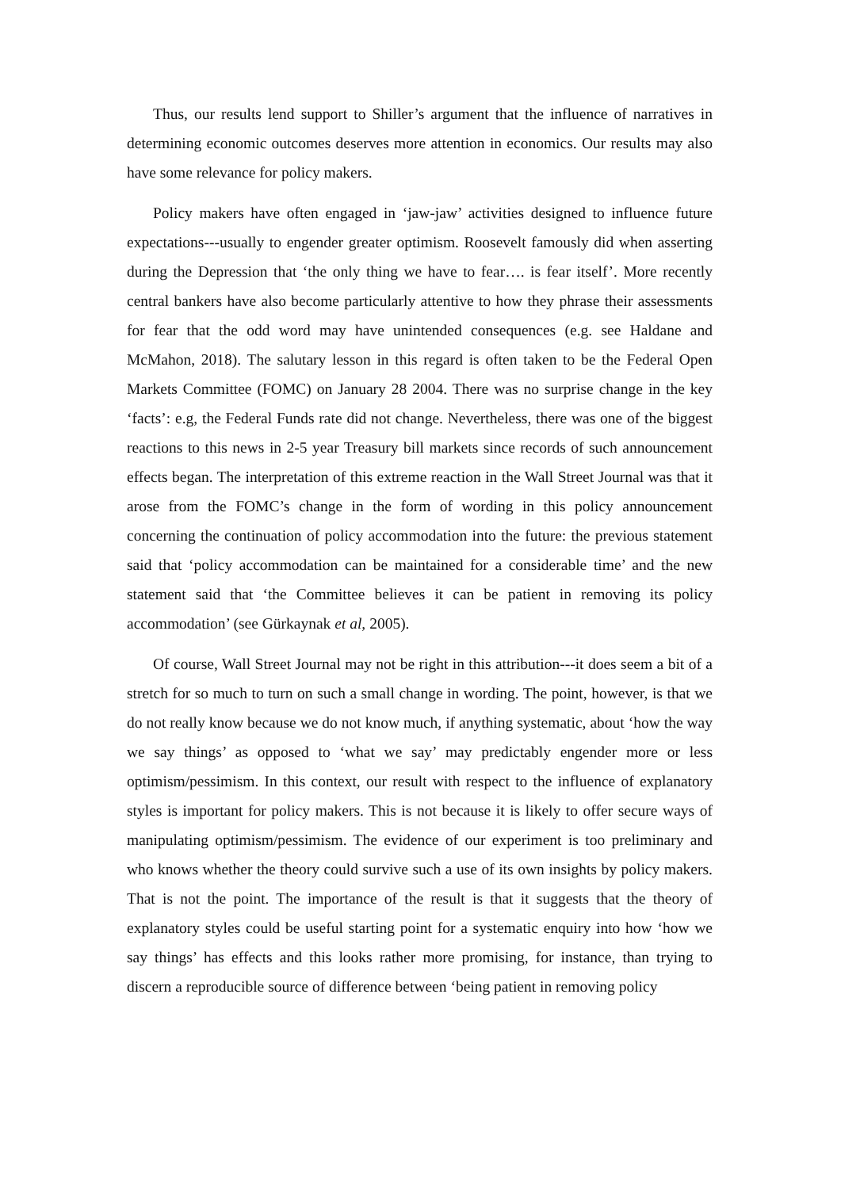Thus, our results lend support to Shiller’s argument that the influence of narratives in determining economic outcomes deserves more attention in economics. Our results may also have some relevance for policy makers.
Policy makers have often engaged in ‘jaw-jaw’ activities designed to influence future expectations---usually to engender greater optimism. Roosevelt famously did when asserting during the Depression that ‘the only thing we have to fear…. is fear itself’. More recently central bankers have also become particularly attentive to how they phrase their assessments for fear that the odd word may have unintended consequences (e.g. see Haldane and McMahon, 2018). The salutary lesson in this regard is often taken to be the Federal Open Markets Committee (FOMC) on January 28 2004. There was no surprise change in the key ‘facts’: e.g, the Federal Funds rate did not change. Nevertheless, there was one of the biggest reactions to this news in 2-5 year Treasury bill markets since records of such announcement effects began. The interpretation of this extreme reaction in the Wall Street Journal was that it arose from the FOMC’s change in the form of wording in this policy announcement concerning the continuation of policy accommodation into the future: the previous statement said that ‘policy accommodation can be maintained for a considerable time’ and the new statement said that ‘the Committee believes it can be patient in removing its policy accommodation’ (see Gürkaynak et al, 2005).
Of course, Wall Street Journal may not be right in this attribution---it does seem a bit of a stretch for so much to turn on such a small change in wording. The point, however, is that we do not really know because we do not know much, if anything systematic, about ‘how the way we say things’ as opposed to ‘what we say’ may predictably engender more or less optimism/pessimism. In this context, our result with respect to the influence of explanatory styles is important for policy makers. This is not because it is likely to offer secure ways of manipulating optimism/pessimism. The evidence of our experiment is too preliminary and who knows whether the theory could survive such a use of its own insights by policy makers. That is not the point. The importance of the result is that it suggests that the theory of explanatory styles could be useful starting point for a systematic enquiry into how ‘how we say things’ has effects and this looks rather more promising, for instance, than trying to discern a reproducible source of difference between ‘being patient in removing policy